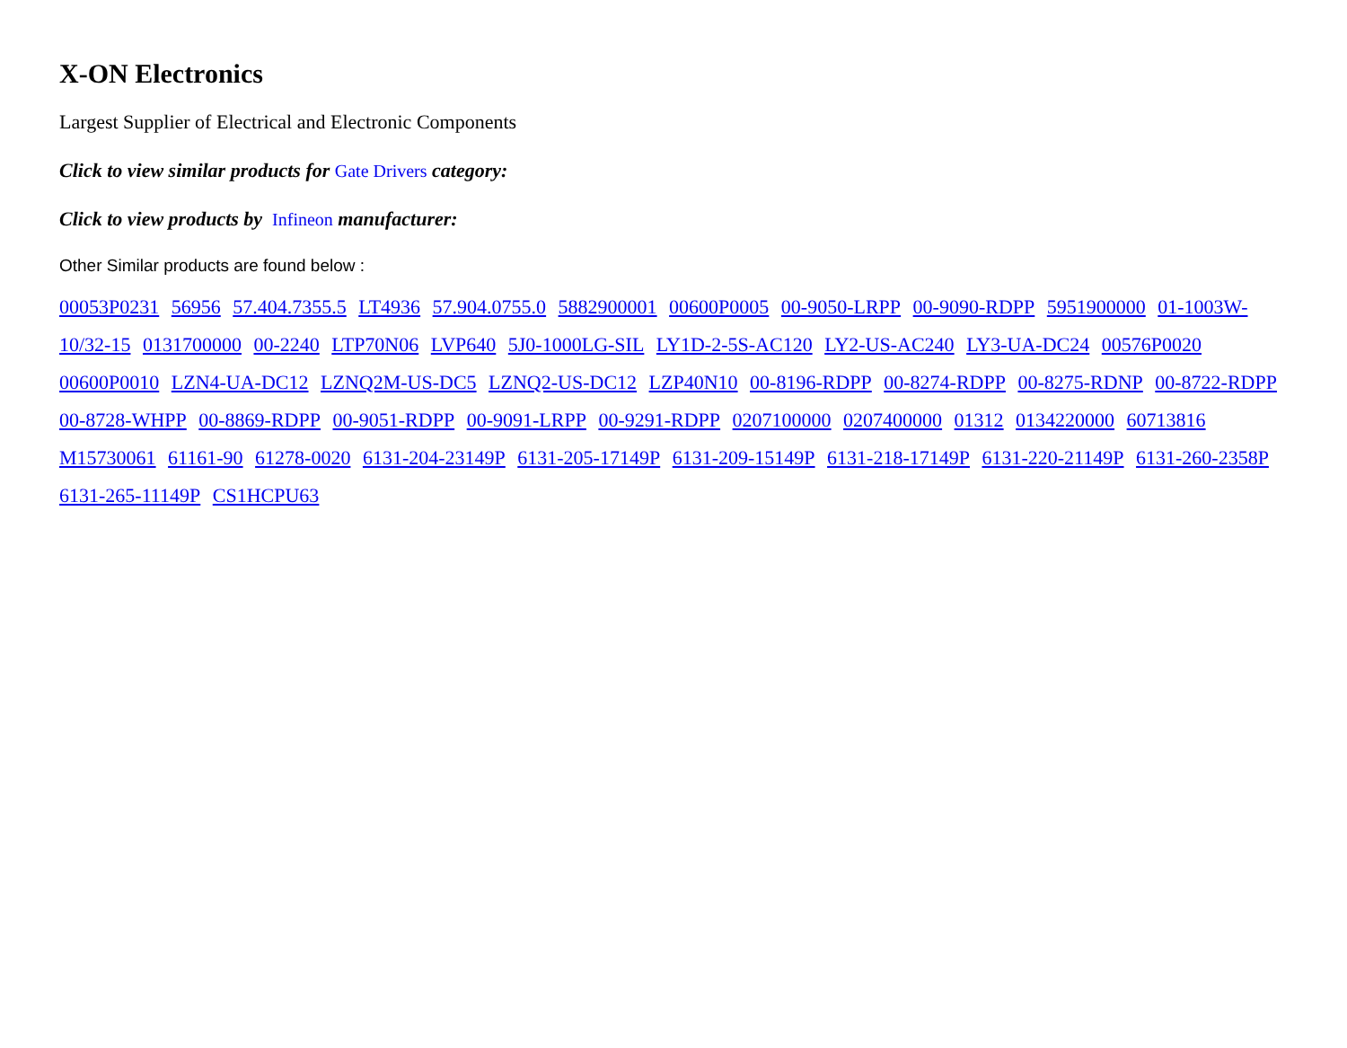X-ON Electronics
Largest Supplier of Electrical and Electronic Components
Click to view similar products for Gate Drivers category:
Click to view products by Infineon manufacturer:
Other Similar products are found below :
00053P0231 56956 57.404.7355.5 LT4936 57.904.0755.0 5882900001 00600P0005 00-9050-LRPP 00-9090-RDPP 5951900000 01-1003W-10/32-15 0131700000 00-2240 LTP70N06 LVP640 5J0-1000LG-SIL LY1D-2-5S-AC120 LY2-US-AC240 LY3-UA-DC24 00576P0020 00600P0010 LZN4-UA-DC12 LZNQ2M-US-DC5 LZNQ2-US-DC12 LZP40N10 00-8196-RDPP 00-8274-RDPP 00-8275-RDNP 00-8722-RDPP 00-8728-WHPP 00-8869-RDPP 00-9051-RDPP 00-9091-LRPP 00-9291-RDPP 0207100000 0207400000 01312 0134220000 60713816 M15730061 61161-90 61278-0020 6131-204-23149P 6131-205-17149P 6131-209-15149P 6131-218-17149P 6131-220-21149P 6131-260-2358P 6131-265-11149P CS1HCPU63